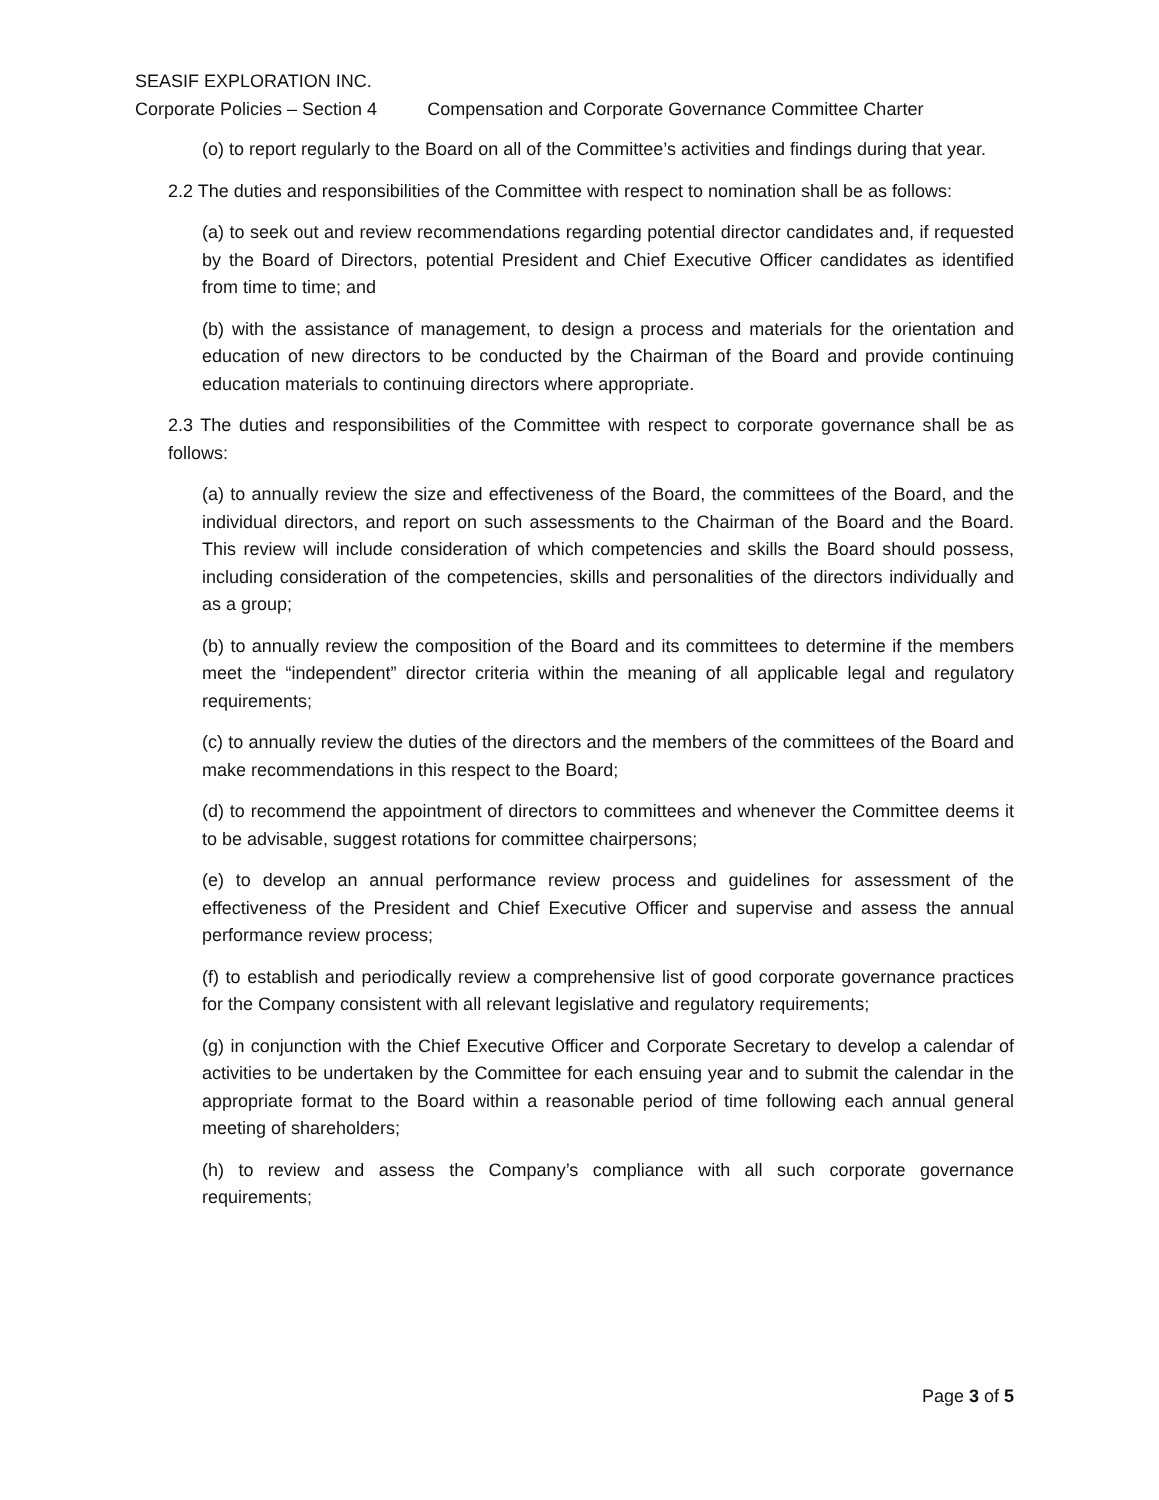SEASIF EXPLORATION INC.
Corporate Policies – Section 4 Compensation and Corporate Governance Committee Charter
(o) to report regularly to the Board on all of the Committee’s activities and findings during that year.
2.2 The duties and responsibilities of the Committee with respect to nomination shall be as follows:
(a) to seek out and review recommendations regarding potential director candidates and, if requested by the Board of Directors, potential President and Chief Executive Officer candidates as identified from time to time; and
(b) with the assistance of management, to design a process and materials for the orientation and education of new directors to be conducted by the Chairman of the Board and provide continuing education materials to continuing directors where appropriate.
2.3 The duties and responsibilities of the Committee with respect to corporate governance shall be as follows:
(a) to annually review the size and effectiveness of the Board, the committees of the Board, and the individual directors, and report on such assessments to the Chairman of the Board and the Board. This review will include consideration of which competencies and skills the Board should possess, including consideration of the competencies, skills and personalities of the directors individually and as a group;
(b) to annually review the composition of the Board and its committees to determine if the members meet the “independent” director criteria within the meaning of all applicable legal and regulatory requirements;
(c) to annually review the duties of the directors and the members of the committees of the Board and make recommendations in this respect to the Board;
(d) to recommend the appointment of directors to committees and whenever the Committee deems it to be advisable, suggest rotations for committee chairpersons;
(e) to develop an annual performance review process and guidelines for assessment of the effectiveness of the President and Chief Executive Officer and supervise and assess the annual performance review process;
(f) to establish and periodically review a comprehensive list of good corporate governance practices for the Company consistent with all relevant legislative and regulatory requirements;
(g) in conjunction with the Chief Executive Officer and Corporate Secretary to develop a calendar of activities to be undertaken by the Committee for each ensuing year and to submit the calendar in the appropriate format to the Board within a reasonable period of time following each annual general meeting of shareholders;
(h) to review and assess the Company’s compliance with all such corporate governance requirements;
Page 3 of 5